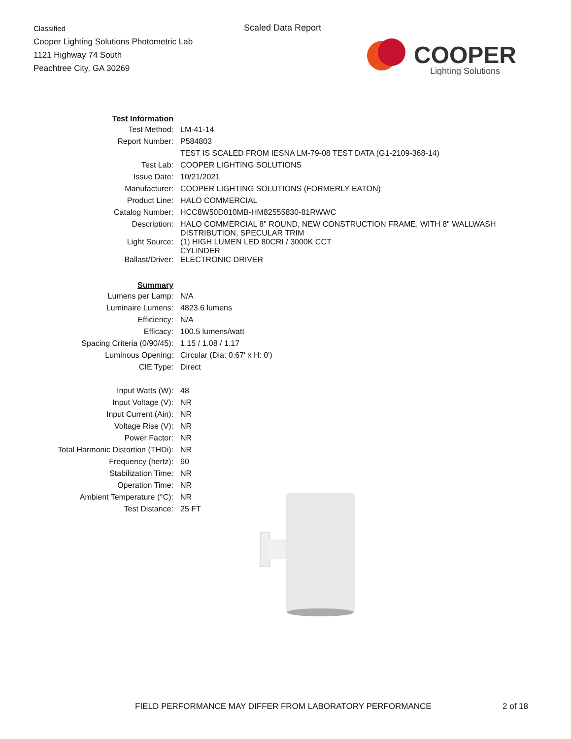Classified
Cooper Lighting Solutions Photometric Lab
1121 Highway 74 South
Peachtree City, GA 30269
Scaled Data Report
COOPER
Lighting Solutions
| Test Information | |
| Test Method: | LM-41-14 |
| Report Number: | P584803 |
| | TEST IS SCALED FROM IESNA LM-79-08 TEST DATA (G1-2109-368-14) |
| Test Lab: | COOPER LIGHTING SOLUTIONS |
| Issue Date: | 10/21/2021 |
| Manufacturer: | COOPER LIGHTING SOLUTIONS (FORMERLY EATON) |
| Product Line: | HALO COMMERCIAL |
| Catalog Number: | HCC8W50D010MB-HM82555830-81RWWC |
| Description: | HALO COMMERCIAL 8" ROUND, NEW CONSTRUCTION FRAME, WITH 8" WALLWASH DISTRIBUTION, SPECULAR TRIM |
| Light Source: | (1) HIGH LUMEN LED 80CRI / 3000K CCT CYLINDER |
| Ballast/Driver: | ELECTRONIC DRIVER |
| Summary | |
| Lumens per Lamp: | N/A |
| Luminaire Lumens: | 4823.6 lumens |
| Efficiency: | N/A |
| Efficacy: | 100.5 lumens/watt |
| Spacing Criteria (0/90/45): | 1.15 / 1.08 / 1.17 |
| Luminous Opening: | Circular (Dia: 0.67' x H: 0') |
| CIE Type: | Direct |
| Input Watts (W): | 48 |
| Input Voltage (V): | NR |
| Input Current (Ain): | NR |
| Voltage Rise (V): | NR |
| Power Factor: | NR |
| Total Harmonic Distortion (THDi): | NR |
| Frequency (hertz): | 60 |
| Stabilization Time: | NR |
| Operation Time: | NR |
| Ambient Temperature (°C): | NR |
| Test Distance: | 25 FT |
FIELD PERFORMANCE MAY DIFFER FROM LABORATORY PERFORMANCE 2 of 18